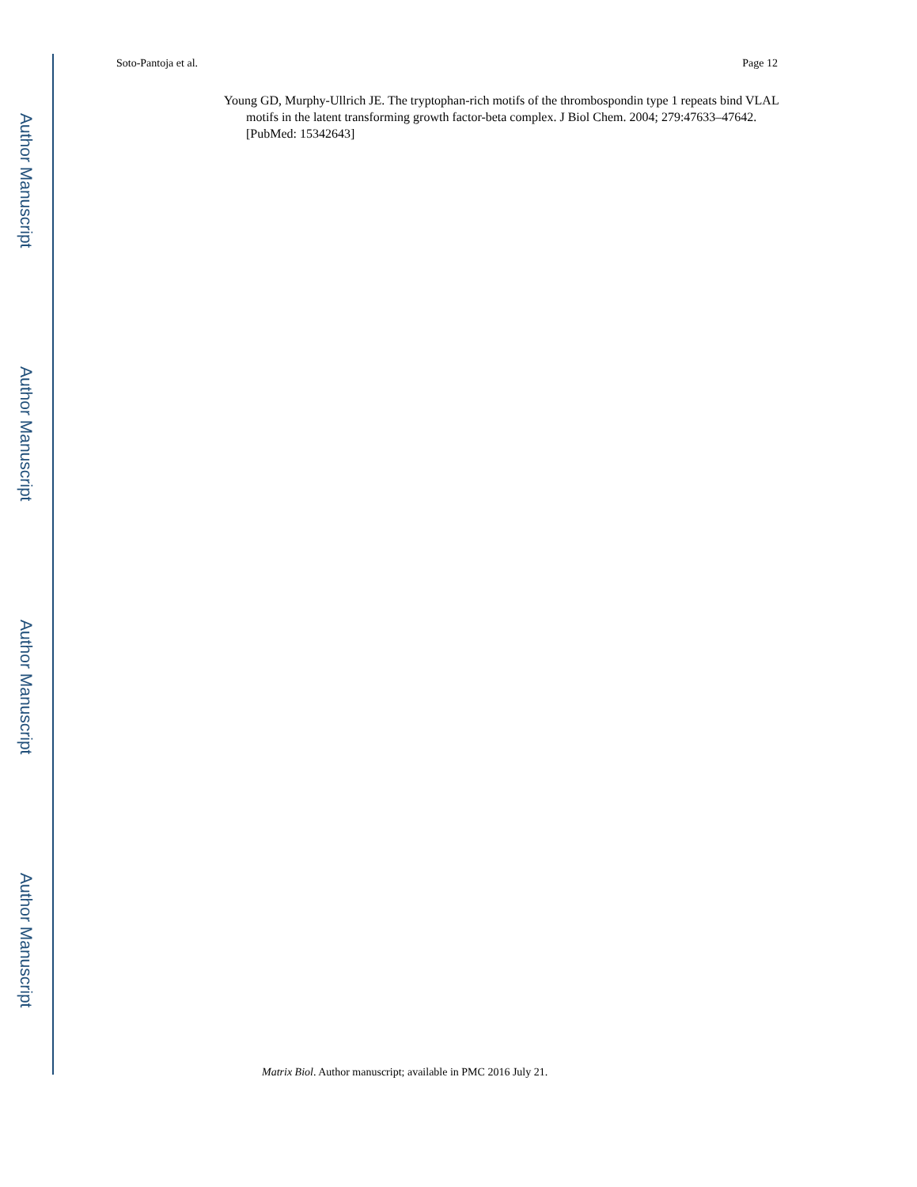Author Manuscript
Author Manuscript
Author Manuscript
Author Manuscript
Soto-Pantoja et al. Page 12
Young GD, Murphy-Ullrich JE. The tryptophan-rich motifs of the thrombospondin type 1 repeats bind VLAL motifs in the latent transforming growth factor-beta complex. J Biol Chem. 2004; 279:47633–47642. [PubMed: 15342643]
Matrix Biol. Author manuscript; available in PMC 2016 July 21.